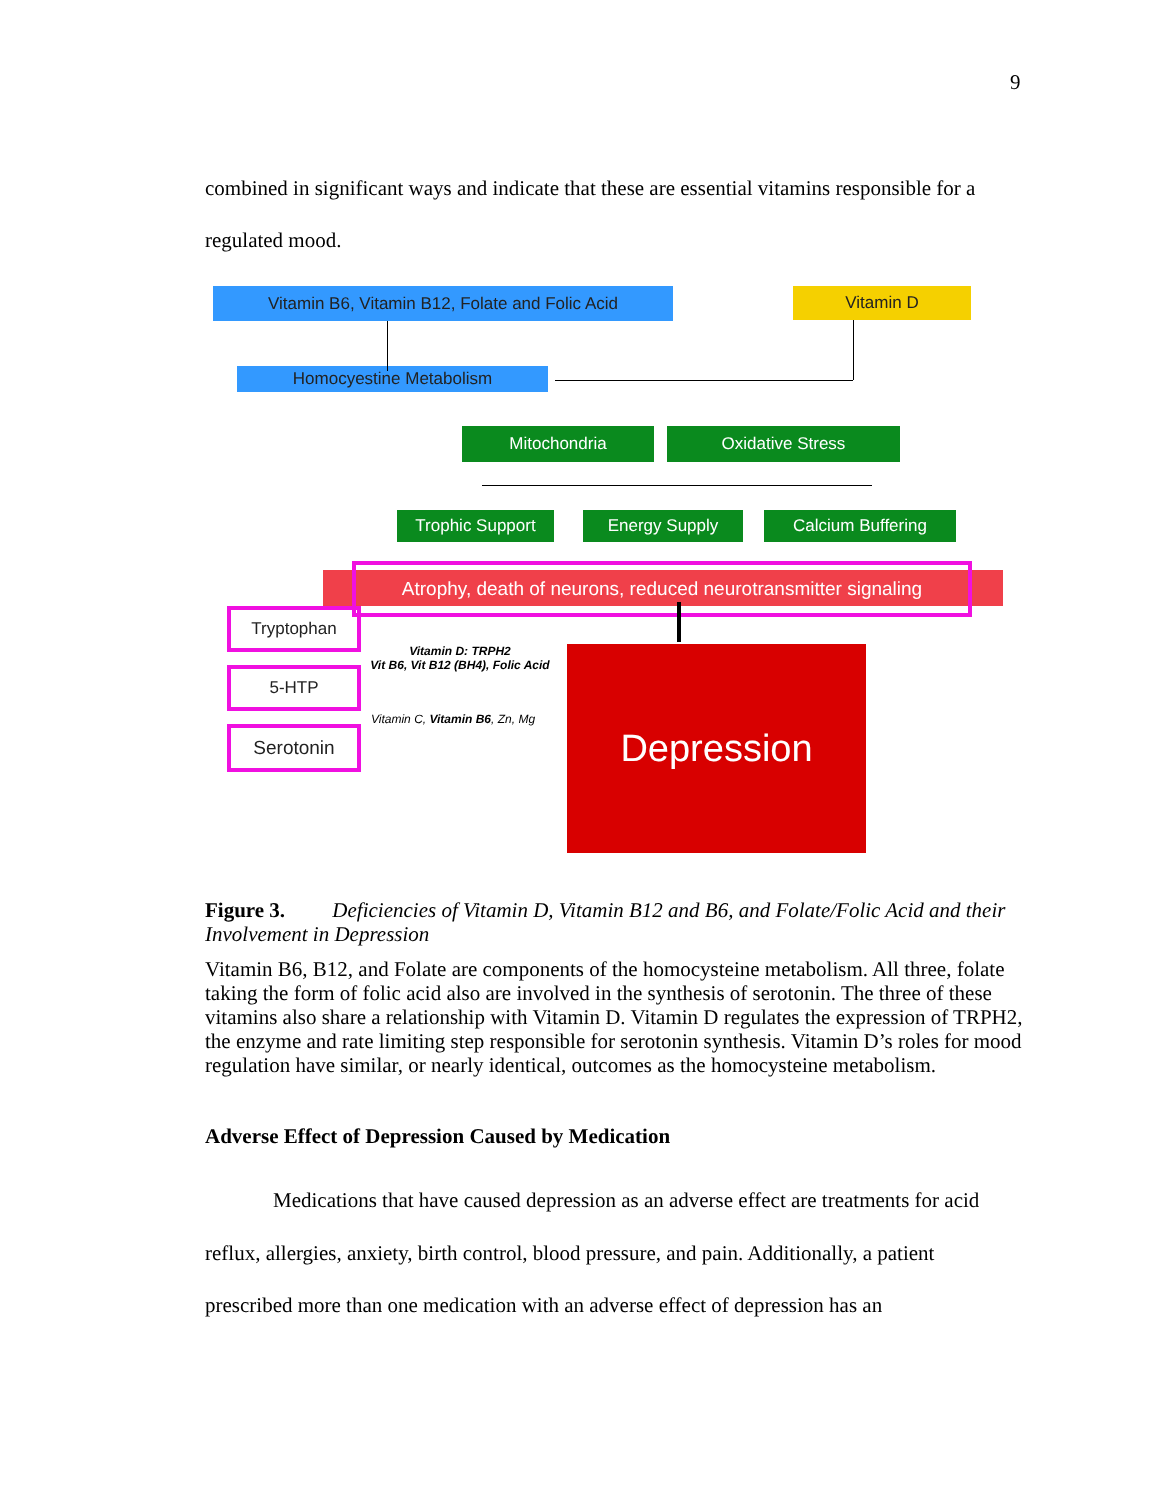9
combined in significant ways and indicate that these are essential vitamins responsible for a regulated mood.
Vitamin B6, Vitamin B12, Folate and Folic Acid
Vitamin D
Homocyestine Metabolism
Mitochondria Oxidative Stress
Trophic Support Energy Supply Calcium Buffering
Atrophy, death of neurons, reduced neurotransmitter signaling
Tryptophan
5-HTP
Serotonin
Vitamin D: TRPH2
Vit B6, Vit B12 (BH4), Folic Acid
Vitamin C, Vitamin B6, Zn, Mg
Depression
Figure 3. Deficiencies of Vitamin D, Vitamin B12 and B6, and Folate/Folic Acid and their Involvement in Depression
Vitamin B6, B12, and Folate are components of the homocysteine metabolism. All three, folate taking the form of folic acid also are involved in the synthesis of serotonin. The three of these vitamins also share a relationship with Vitamin D. Vitamin D regulates the expression of TRPH2, the enzyme and rate limiting step responsible for serotonin synthesis. Vitamin D’s roles for mood regulation have similar, or nearly identical, outcomes as the homocysteine metabolism.
Adverse Effect of Depression Caused by Medication
Medications that have caused depression as an adverse effect are treatments for acid reflux, allergies, anxiety, birth control, blood pressure, and pain. Additionally, a patient prescribed more than one medication with an adverse effect of depression has an